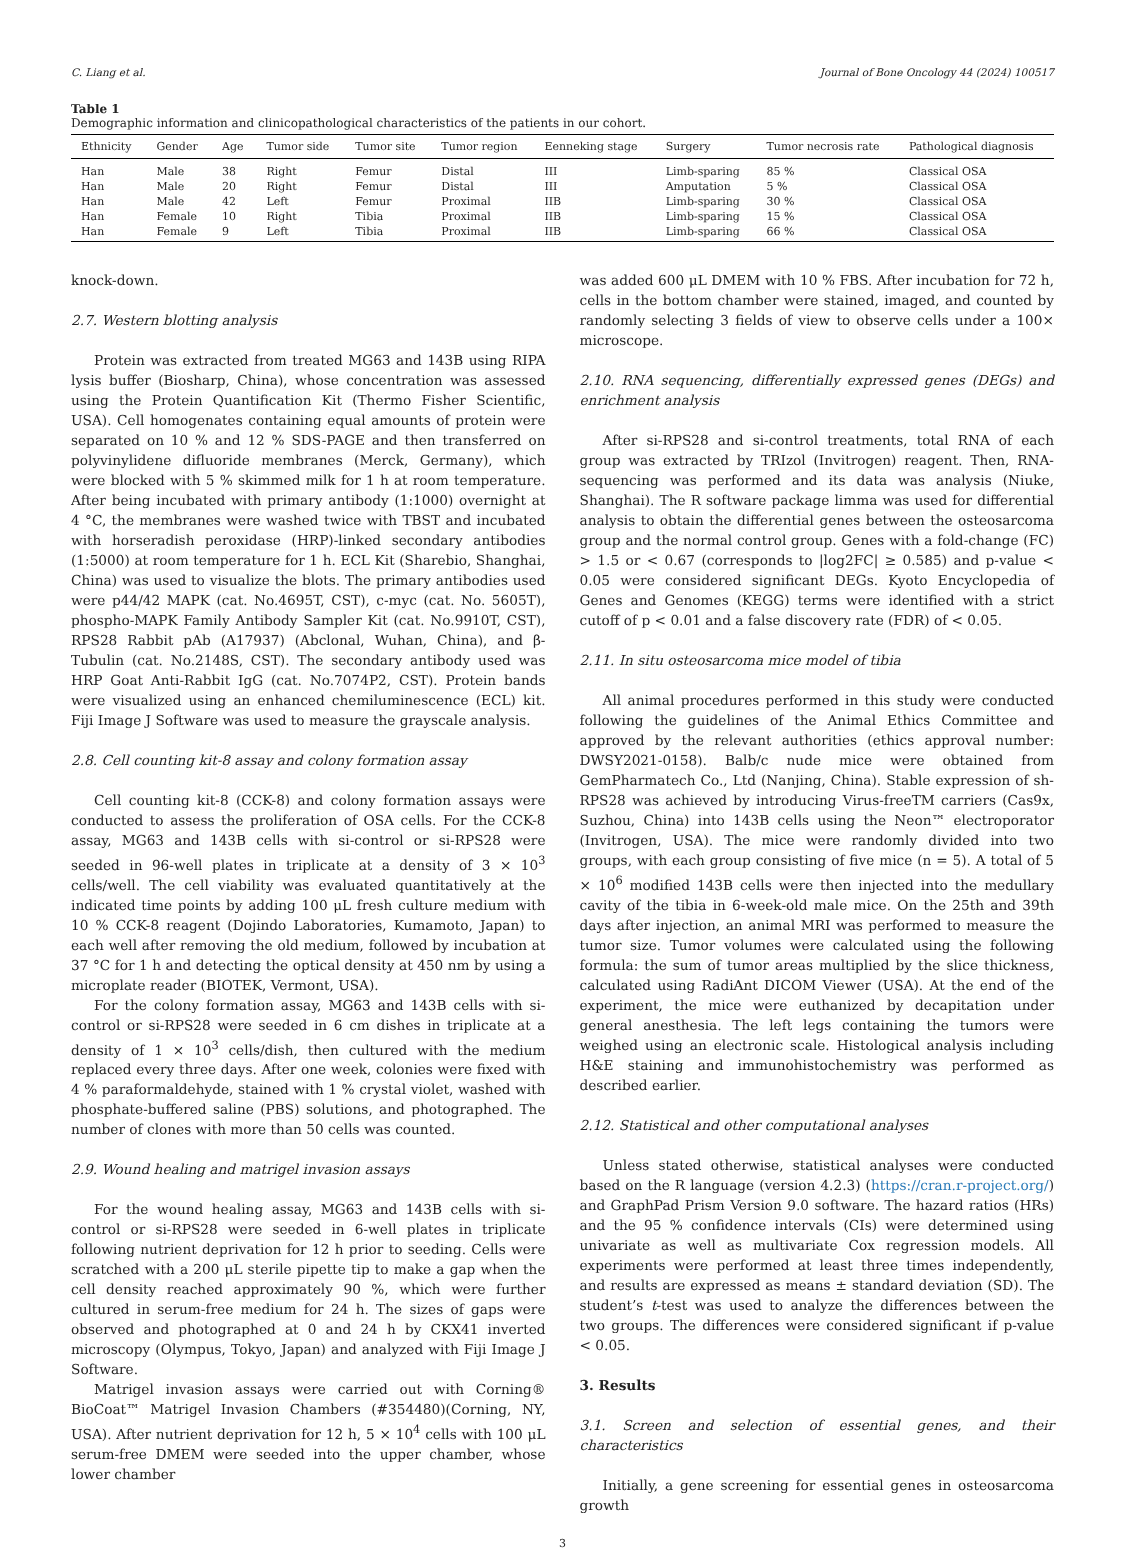C. Liang et al. Journal of Bone Oncology 44 (2024) 100517
Table 1
Demographic information and clinicopathological characteristics of the patients in our cohort.
| Ethnicity | Gender | Age | Tumor side | Tumor site | Tumor region | Eenneking stage | Surgery | Tumor necrosis rate | Pathological diagnosis |
| --- | --- | --- | --- | --- | --- | --- | --- | --- | --- |
| Han | Male | 38 | Right | Femur | Distal | III | Limb-sparing | 85 % | Classical OSA |
| Han | Male | 20 | Right | Femur | Distal | III | Amputation | 5 % | Classical OSA |
| Han | Male | 42 | Left | Femur | Proximal | IIB | Limb-sparing | 30 % | Classical OSA |
| Han | Female | 10 | Right | Tibia | Proximal | IIB | Limb-sparing | 15 % | Classical OSA |
| Han | Female | 9 | Left | Tibia | Proximal | IIB | Limb-sparing | 66 % | Classical OSA |
knock-down.
2.7. Western blotting analysis
Protein was extracted from treated MG63 and 143B using RIPA lysis buffer (Biosharp, China), whose concentration was assessed using the Protein Quantification Kit (Thermo Fisher Scientific, USA). Cell homogenates containing equal amounts of protein were separated on 10 % and 12 % SDS-PAGE and then transferred on polyvinylidene difluoride membranes (Merck, Germany), which were blocked with 5 % skimmed milk for 1 h at room temperature. After being incubated with primary antibody (1:1000) overnight at 4 °C, the membranes were washed twice with TBST and incubated with horseradish peroxidase (HRP)-linked secondary antibodies (1:5000) at room temperature for 1 h. ECL Kit (Sharebio, Shanghai, China) was used to visualize the blots. The primary antibodies used were p44/42 MAPK (cat. No.4695T, CST), c-myc (cat. No. 5605T), phospho-MAPK Family Antibody Sampler Kit (cat. No.9910T, CST), RPS28 Rabbit pAb (A17937) (Abclonal, Wuhan, China), and β-Tubulin (cat. No.2148S, CST). The secondary antibody used was HRP Goat Anti-Rabbit IgG (cat. No.7074P2, CST). Protein bands were visualized using an enhanced chemiluminescence (ECL) kit. Fiji Image J Software was used to measure the grayscale analysis.
2.8. Cell counting kit-8 assay and colony formation assay
Cell counting kit-8 (CCK-8) and colony formation assays were conducted to assess the proliferation of OSA cells. For the CCK-8 assay, MG63 and 143B cells with si-control or si-RPS28 were seeded in 96-well plates in triplicate at a density of 3 × 10<sup>3</sup> cells/well. The cell viability was evaluated quantitatively at the indicated time points by adding 100 μL fresh culture medium with 10 % CCK-8 reagent (Dojindo Laboratories, Kumamoto, Japan) to each well after removing the old medium, followed by incubation at 37 °C for 1 h and detecting the optical density at 450 nm by using a microplate reader (BIOTEK, Vermont, USA).
For the colony formation assay, MG63 and 143B cells with si-control or si-RPS28 were seeded in 6 cm dishes in triplicate at a density of 1 × 10<sup>3</sup> cells/dish, then cultured with the medium replaced every three days. After one week, colonies were fixed with 4 % paraformaldehyde, stained with 1 % crystal violet, washed with phosphate-buffered saline (PBS) solutions, and photographed. The number of clones with more than 50 cells was counted.
2.9. Wound healing and matrigel invasion assays
For the wound healing assay, MG63 and 143B cells with si-control or si-RPS28 were seeded in 6-well plates in triplicate following nutrient deprivation for 12 h prior to seeding. Cells were scratched with a 200 μL sterile pipette tip to make a gap when the cell density reached approximately 90 %, which were further cultured in serum-free medium for 24 h. The sizes of gaps were observed and photographed at 0 and 24 h by CKX41 inverted microscopy (Olympus, Tokyo, Japan) and analyzed with Fiji Image J Software.
Matrigel invasion assays were carried out with Corning® BioCoat™ Matrigel Invasion Chambers (#354480)(Corning, NY, USA). After nutrient deprivation for 12 h, 5 × 10<sup>4</sup> cells with 100 μL serum-free DMEM were seeded into the upper chamber, whose lower chamber
was added 600 μL DMEM with 10 % FBS. After incubation for 72 h, cells in the bottom chamber were stained, imaged, and counted by randomly selecting 3 fields of view to observe cells under a 100× microscope.
2.10. RNA sequencing, differentially expressed genes (DEGs) and enrichment analysis
After si-RPS28 and si-control treatments, total RNA of each group was extracted by TRIzol (Invitrogen) reagent. Then, RNA-sequencing was performed and its data was analysis (Niuke, Shanghai). The R software package limma was used for differential analysis to obtain the differential genes between the osteosarcoma group and the normal control group. Genes with a fold-change (FC) > 1.5 or < 0.67 (corresponds to |log2FC| ≥ 0.585) and p-value < 0.05 were considered significant DEGs. Kyoto Encyclopedia of Genes and Genomes (KEGG) terms were identified with a strict cutoff of p < 0.01 and a false discovery rate (FDR) of < 0.05.
2.11. In situ osteosarcoma mice model of tibia
All animal procedures performed in this study were conducted following the guidelines of the Animal Ethics Committee and approved by the relevant authorities (ethics approval number: DWSY2021-0158). Balb/c nude mice were obtained from GemPharmatech Co., Ltd (Nanjing, China). Stable expression of sh-RPS28 was achieved by introducing Virus-freeTM carriers (Cas9x, Suzhou, China) into 143B cells using the Neon™ electroporator (Invitrogen, USA). The mice were randomly divided into two groups, with each group consisting of five mice (n = 5). A total of 5 × 10<sup>6</sup> modified 143B cells were then injected into the medullary cavity of the tibia in 6-week-old male mice. On the 25th and 39th days after injection, an animal MRI was performed to measure the tumor size. Tumor volumes were calculated using the following formula: the sum of tumor areas multiplied by the slice thickness, calculated using RadiAnt DICOM Viewer (USA). At the end of the experiment, the mice were euthanized by decapitation under general anesthesia. The left legs containing the tumors were weighed using an electronic scale. Histological analysis including H&E staining and immunohistochemistry was performed as described earlier.
2.12. Statistical and other computational analyses
Unless stated otherwise, statistical analyses were conducted based on the R language (version 4.2.3) (https://cran.r-project.org/) and GraphPad Prism Version 9.0 software. The hazard ratios (HRs) and the 95 % confidence intervals (CIs) were determined using univariate as well as multivariate Cox regression models. All experiments were performed at least three times independently, and results are expressed as means ± standard deviation (SD). The student’s t-test was used to analyze the differences between the two groups. The differences were considered significant if p-value < 0.05.
3. Results
3.1. Screen and selection of essential genes, and their characteristics
Initially, a gene screening for essential genes in osteosarcoma growth
3